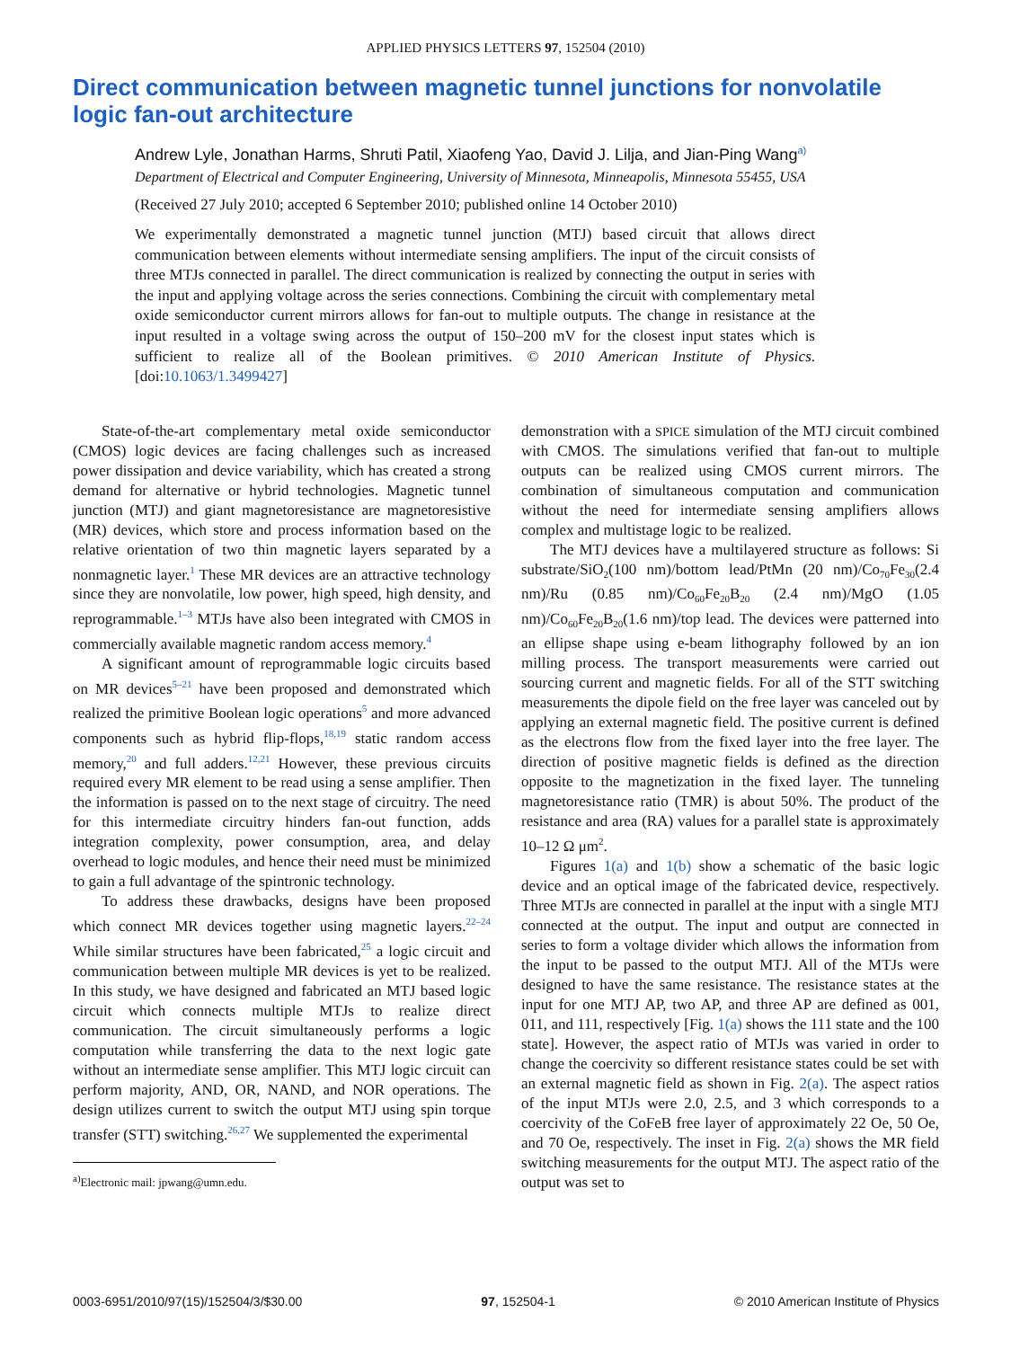APPLIED PHYSICS LETTERS 97, 152504 (2010)
Direct communication between magnetic tunnel junctions for nonvolatile logic fan-out architecture
Andrew Lyle, Jonathan Harms, Shruti Patil, Xiaofeng Yao, David J. Lilja, and Jian-Ping Wang<sup>a)</sup>
Department of Electrical and Computer Engineering, University of Minnesota, Minneapolis, Minnesota 55455, USA
(Received 27 July 2010; accepted 6 September 2010; published online 14 October 2010)
We experimentally demonstrated a magnetic tunnel junction (MTJ) based circuit that allows direct communication between elements without intermediate sensing amplifiers. The input of the circuit consists of three MTJs connected in parallel. The direct communication is realized by connecting the output in series with the input and applying voltage across the series connections. Combining the circuit with complementary metal oxide semiconductor current mirrors allows for fan-out to multiple outputs. The change in resistance at the input resulted in a voltage swing across the output of 150–200 mV for the closest input states which is sufficient to realize all of the Boolean primitives. © 2010 American Institute of Physics. [doi:10.1063/1.3499427]
State-of-the-art complementary metal oxide semiconductor (CMOS) logic devices are facing challenges such as increased power dissipation and device variability, which has created a strong demand for alternative or hybrid technologies. Magnetic tunnel junction (MTJ) and giant magnetoresistance are magnetoresistive (MR) devices, which store and process information based on the relative orientation of two thin magnetic layers separated by a nonmagnetic layer.<sup>1</sup> These MR devices are an attractive technology since they are nonvolatile, low power, high speed, high density, and reprogrammable.<sup>1–3</sup> MTJs have also been integrated with CMOS in commercially available magnetic random access memory.<sup>4</sup>
A significant amount of reprogrammable logic circuits based on MR devices<sup>5–21</sup> have been proposed and demonstrated which realized the primitive Boolean logic operations<sup>5</sup> and more advanced components such as hybrid flip-flops,<sup>18,19</sup> static random access memory,<sup>20</sup> and full adders.<sup>12,21</sup> However, these previous circuits required every MR element to be read using a sense amplifier. Then the information is passed on to the next stage of circuitry. The need for this intermediate circuitry hinders fan-out function, adds integration complexity, power consumption, area, and delay overhead to logic modules, and hence their need must be minimized to gain a full advantage of the spintronic technology.
To address these drawbacks, designs have been proposed which connect MR devices together using magnetic layers.<sup>22–24</sup> While similar structures have been fabricated,<sup>25</sup> a logic circuit and communication between multiple MR devices is yet to be realized. In this study, we have designed and fabricated an MTJ based logic circuit which connects multiple MTJs to realize direct communication. The circuit simultaneously performs a logic computation while transferring the data to the next logic gate without an intermediate sense amplifier. This MTJ logic circuit can perform majority, AND, OR, NAND, and NOR operations. The design utilizes current to switch the output MTJ using spin torque transfer (STT) switching.<sup>26,27</sup> We supplemented the experimental
<sup>a)</sup> Electronic mail: jpwang@umn.edu.
demonstration with a SPICE simulation of the MTJ circuit combined with CMOS. The simulations verified that fan-out to multiple outputs can be realized using CMOS current mirrors. The combination of simultaneous computation and communication without the need for intermediate sensing amplifiers allows complex and multistage logic to be realized.
The MTJ devices have a multilayered structure as follows: Si substrate/SiO<sub>2</sub>(100 nm)/bottom lead/PtMn (20 nm)/Co<sub>70</sub>Fe<sub>30</sub>(2.4 nm)/Ru (0.85 nm)/Co<sub>60</sub>Fe<sub>20</sub>B<sub>20</sub> (2.4 nm)/MgO (1.05 nm)/Co<sub>60</sub>Fe<sub>20</sub>B<sub>20</sub>(1.6 nm)/top lead. The devices were patterned into an ellipse shape using e-beam lithography followed by an ion milling process. The transport measurements were carried out sourcing current and magnetic fields. For all of the STT switching measurements the dipole field on the free layer was canceled out by applying an external magnetic field. The positive current is defined as the electrons flow from the fixed layer into the free layer. The direction of positive magnetic fields is defined as the direction opposite to the magnetization in the fixed layer. The tunneling magnetoresistance ratio (TMR) is about 50%. The product of the resistance and area (RA) values for a parallel state is approximately 10–12 Ω μm<sup>2</sup>.
Figures 1(a) and 1(b) show a schematic of the basic logic device and an optical image of the fabricated device, respectively. Three MTJs are connected in parallel at the input with a single MTJ connected at the output. The input and output are connected in series to form a voltage divider which allows the information from the input to be passed to the output MTJ. All of the MTJs were designed to have the same resistance. The resistance states at the input for one MTJ AP, two AP, and three AP are defined as 001, 011, and 111, respectively [Fig. 1(a) shows the 111 state and the 100 state]. However, the aspect ratio of MTJs was varied in order to change the coercivity so different resistance states could be set with an external magnetic field as shown in Fig. 2(a). The aspect ratios of the input MTJs were 2.0, 2.5, and 3 which corresponds to a coercivity of the CoFeB free layer of approximately 22 Oe, 50 Oe, and 70 Oe, respectively. The inset in Fig. 2(a) shows the MR field switching measurements for the output MTJ. The aspect ratio of the output was set to
0003-6951/2010/97(15)/152504/3/$30.00 97, 152504-1 © 2010 American Institute of Physics